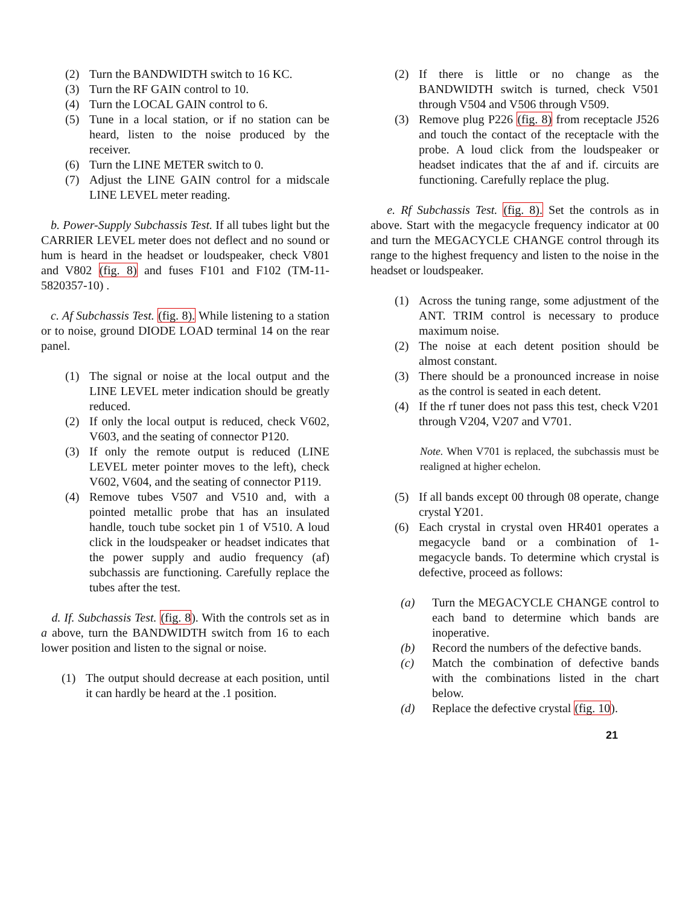(2) Turn the BANDWIDTH switch to 16 KC.
(3) Turn the RF GAIN control to 10.
(4) Turn the LOCAL GAIN control to 6.
(5) Tune in a local station, or if no station can be heard, listen to the noise produced by the receiver.
(6) Turn the LINE METER switch to 0.
(7) Adjust the LINE GAIN control for a midscale LINE LEVEL meter reading.
b. Power-Supply Subchassis Test. If all tubes light but the CARRIER LEVEL meter does not deflect and no sound or hum is heard in the headset or loudspeaker, check V801 and V802 (fig. 8) and fuses F101 and F102 (TM-11-5820357-10) .
c. Af Subchassis Test. (fig. 8). While listening to a station or to noise, ground DIODE LOAD terminal 14 on the rear panel.
(1) The signal or noise at the local output and the LINE LEVEL meter indication should be greatly reduced.
(2) If only the local output is reduced, check V602, V603, and the seating of connector P120.
(3) If only the remote output is reduced (LINE LEVEL meter pointer moves to the left), check V602, V604, and the seating of connector P119.
(4) Remove tubes V507 and V510 and, with a pointed metallic probe that has an insulated handle, touch tube socket pin 1 of V510. A loud click in the loudspeaker or headset indicates that the power supply and audio frequency (af) subchassis are functioning. Carefully replace the tubes after the test.
d. If. Subchassis Test. (fig. 8). With the controls set as in a above, turn the BANDWIDTH switch from 16 to each lower position and listen to the signal or noise.
(1) The output should decrease at each position, until it can hardly be heard at the .1 position.
(2) If there is little or no change as the BANDWIDTH switch is turned, check V501 through V504 and V506 through V509.
(3) Remove plug P226 (fig. 8) from receptacle J526 and touch the contact of the receptacle with the probe. A loud click from the loudspeaker or headset indicates that the af and if. circuits are functioning. Carefully replace the plug.
e. Rf Subchassis Test. (fig. 8). Set the controls as in above. Start with the megacycle frequency indicator at 00 and turn the MEGACYCLE CHANGE control through its range to the highest frequency and listen to the noise in the headset or loudspeaker.
(1) Across the tuning range, some adjustment of the ANT. TRIM control is necessary to produce maximum noise.
(2) The noise at each detent position should be almost constant.
(3) There should be a pronounced increase in noise as the control is seated in each detent.
(4) If the rf tuner does not pass this test, check V201 through V204, V207 and V701.
Note. When V701 is replaced, the subchassis must be realigned at higher echelon.
(5) If all bands except 00 through 08 operate, change crystal Y201.
(6) Each crystal in crystal oven HR401 operates a megacycle band or a combination of 1-megacycle bands. To determine which crystal is defective, proceed as follows:
(a) Turn the MEGACYCLE CHANGE control to each band to determine which bands are inoperative.
(b) Record the numbers of the defective bands.
(c) Match the combination of defective bands with the combinations listed in the chart below.
(d) Replace the defective crystal (fig. 10).
21